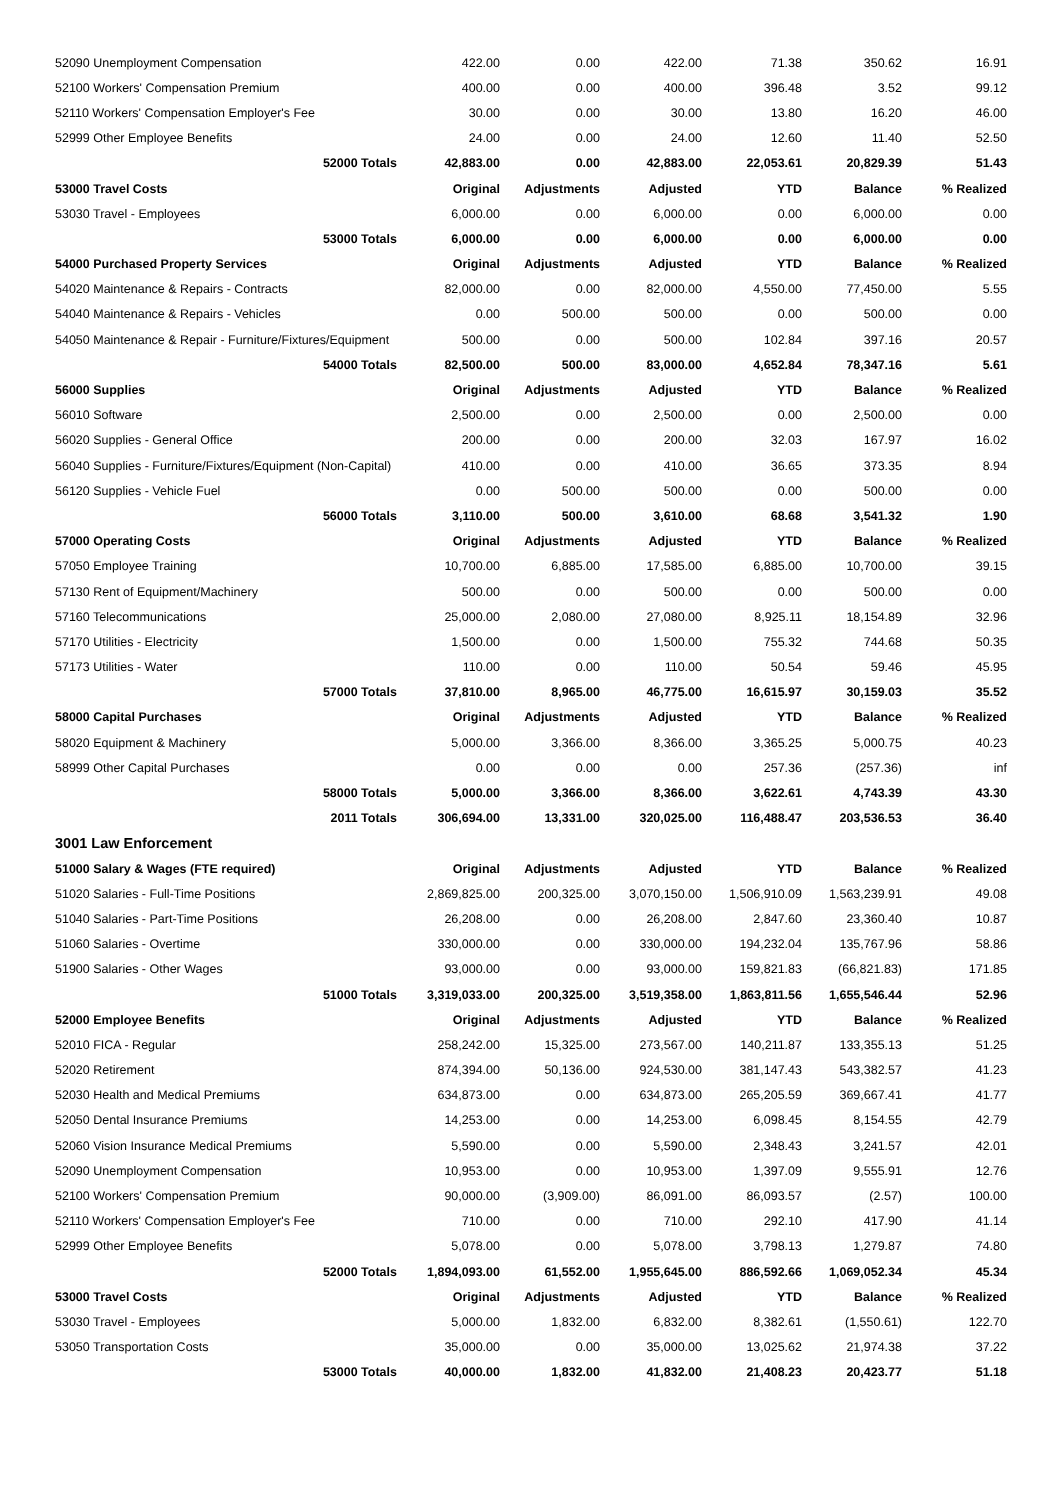| 52090 Unemployment Compensation | 422.00 | 0.00 | 422.00 | 71.38 | 350.62 | 16.91 |
| 52100 Workers' Compensation Premium | 400.00 | 0.00 | 400.00 | 396.48 | 3.52 | 99.12 |
| 52110 Workers' Compensation Employer's Fee | 30.00 | 0.00 | 30.00 | 13.80 | 16.20 | 46.00 |
| 52999 Other Employee Benefits | 24.00 | 0.00 | 24.00 | 12.60 | 11.40 | 52.50 |
| 52000 Totals | 42,883.00 | 0.00 | 42,883.00 | 22,053.61 | 20,829.39 | 51.43 |
| 53000 Travel Costs | Original | Adjustments | Adjusted | YTD | Balance | % Realized |
| 53030 Travel - Employees | 6,000.00 | 0.00 | 6,000.00 | 0.00 | 6,000.00 | 0.00 |
| 53000 Totals | 6,000.00 | 0.00 | 6,000.00 | 0.00 | 6,000.00 | 0.00 |
| 54000 Purchased Property Services | Original | Adjustments | Adjusted | YTD | Balance | % Realized |
| 54020 Maintenance & Repairs - Contracts | 82,000.00 | 0.00 | 82,000.00 | 4,550.00 | 77,450.00 | 5.55 |
| 54040 Maintenance & Repairs - Vehicles | 0.00 | 500.00 | 500.00 | 0.00 | 500.00 | 0.00 |
| 54050 Maintenance & Repair - Furniture/Fixtures/Equipment | 500.00 | 0.00 | 500.00 | 102.84 | 397.16 | 20.57 |
| 54000 Totals | 82,500.00 | 500.00 | 83,000.00 | 4,652.84 | 78,347.16 | 5.61 |
| 56000 Supplies | Original | Adjustments | Adjusted | YTD | Balance | % Realized |
| 56010 Software | 2,500.00 | 0.00 | 2,500.00 | 0.00 | 2,500.00 | 0.00 |
| 56020 Supplies - General Office | 200.00 | 0.00 | 200.00 | 32.03 | 167.97 | 16.02 |
| 56040 Supplies - Furniture/Fixtures/Equipment (Non-Capital) | 410.00 | 0.00 | 410.00 | 36.65 | 373.35 | 8.94 |
| 56120 Supplies - Vehicle Fuel | 0.00 | 500.00 | 500.00 | 0.00 | 500.00 | 0.00 |
| 56000 Totals | 3,110.00 | 500.00 | 3,610.00 | 68.68 | 3,541.32 | 1.90 |
| 57000 Operating Costs | Original | Adjustments | Adjusted | YTD | Balance | % Realized |
| 57050 Employee Training | 10,700.00 | 6,885.00 | 17,585.00 | 6,885.00 | 10,700.00 | 39.15 |
| 57130 Rent of Equipment/Machinery | 500.00 | 0.00 | 500.00 | 0.00 | 500.00 | 0.00 |
| 57160 Telecommunications | 25,000.00 | 2,080.00 | 27,080.00 | 8,925.11 | 18,154.89 | 32.96 |
| 57170 Utilities - Electricity | 1,500.00 | 0.00 | 1,500.00 | 755.32 | 744.68 | 50.35 |
| 57173 Utilities - Water | 110.00 | 0.00 | 110.00 | 50.54 | 59.46 | 45.95 |
| 57000 Totals | 37,810.00 | 8,965.00 | 46,775.00 | 16,615.97 | 30,159.03 | 35.52 |
| 58000 Capital Purchases | Original | Adjustments | Adjusted | YTD | Balance | % Realized |
| 58020 Equipment & Machinery | 5,000.00 | 3,366.00 | 8,366.00 | 3,365.25 | 5,000.75 | 40.23 |
| 58999 Other Capital Purchases | 0.00 | 0.00 | 0.00 | 257.36 | (257.36) | inf |
| 58000 Totals | 5,000.00 | 3,366.00 | 8,366.00 | 3,622.61 | 4,743.39 | 43.30 |
| 2011 Totals | 306,694.00 | 13,331.00 | 320,025.00 | 116,488.47 | 203,536.53 | 36.40 |
| 3001 Law Enforcement | | | | | | |
| 51000 Salary & Wages (FTE required) | Original | Adjustments | Adjusted | YTD | Balance | % Realized |
| 51020 Salaries - Full-Time Positions | 2,869,825.00 | 200,325.00 | 3,070,150.00 | 1,506,910.09 | 1,563,239.91 | 49.08 |
| 51040 Salaries - Part-Time Positions | 26,208.00 | 0.00 | 26,208.00 | 2,847.60 | 23,360.40 | 10.87 |
| 51060 Salaries - Overtime | 330,000.00 | 0.00 | 330,000.00 | 194,232.04 | 135,767.96 | 58.86 |
| 51900 Salaries - Other Wages | 93,000.00 | 0.00 | 93,000.00 | 159,821.83 | (66,821.83) | 171.85 |
| 51000 Totals | 3,319,033.00 | 200,325.00 | 3,519,358.00 | 1,863,811.56 | 1,655,546.44 | 52.96 |
| 52000 Employee Benefits | Original | Adjustments | Adjusted | YTD | Balance | % Realized |
| 52010 FICA - Regular | 258,242.00 | 15,325.00 | 273,567.00 | 140,211.87 | 133,355.13 | 51.25 |
| 52020 Retirement | 874,394.00 | 50,136.00 | 924,530.00 | 381,147.43 | 543,382.57 | 41.23 |
| 52030 Health and Medical Premiums | 634,873.00 | 0.00 | 634,873.00 | 265,205.59 | 369,667.41 | 41.77 |
| 52050 Dental Insurance Premiums | 14,253.00 | 0.00 | 14,253.00 | 6,098.45 | 8,154.55 | 42.79 |
| 52060 Vision Insurance Medical Premiums | 5,590.00 | 0.00 | 5,590.00 | 2,348.43 | 3,241.57 | 42.01 |
| 52090 Unemployment Compensation | 10,953.00 | 0.00 | 10,953.00 | 1,397.09 | 9,555.91 | 12.76 |
| 52100 Workers' Compensation Premium | 90,000.00 | (3,909.00) | 86,091.00 | 86,093.57 | (2.57) | 100.00 |
| 52110 Workers' Compensation Employer's Fee | 710.00 | 0.00 | 710.00 | 292.10 | 417.90 | 41.14 |
| 52999 Other Employee Benefits | 5,078.00 | 0.00 | 5,078.00 | 3,798.13 | 1,279.87 | 74.80 |
| 52000 Totals | 1,894,093.00 | 61,552.00 | 1,955,645.00 | 886,592.66 | 1,069,052.34 | 45.34 |
| 53000 Travel Costs | Original | Adjustments | Adjusted | YTD | Balance | % Realized |
| 53030 Travel - Employees | 5,000.00 | 1,832.00 | 6,832.00 | 8,382.61 | (1,550.61) | 122.70 |
| 53050 Transportation Costs | 35,000.00 | 0.00 | 35,000.00 | 13,025.62 | 21,974.38 | 37.22 |
| 53000 Totals | 40,000.00 | 1,832.00 | 41,832.00 | 21,408.23 | 20,423.77 | 51.18 |